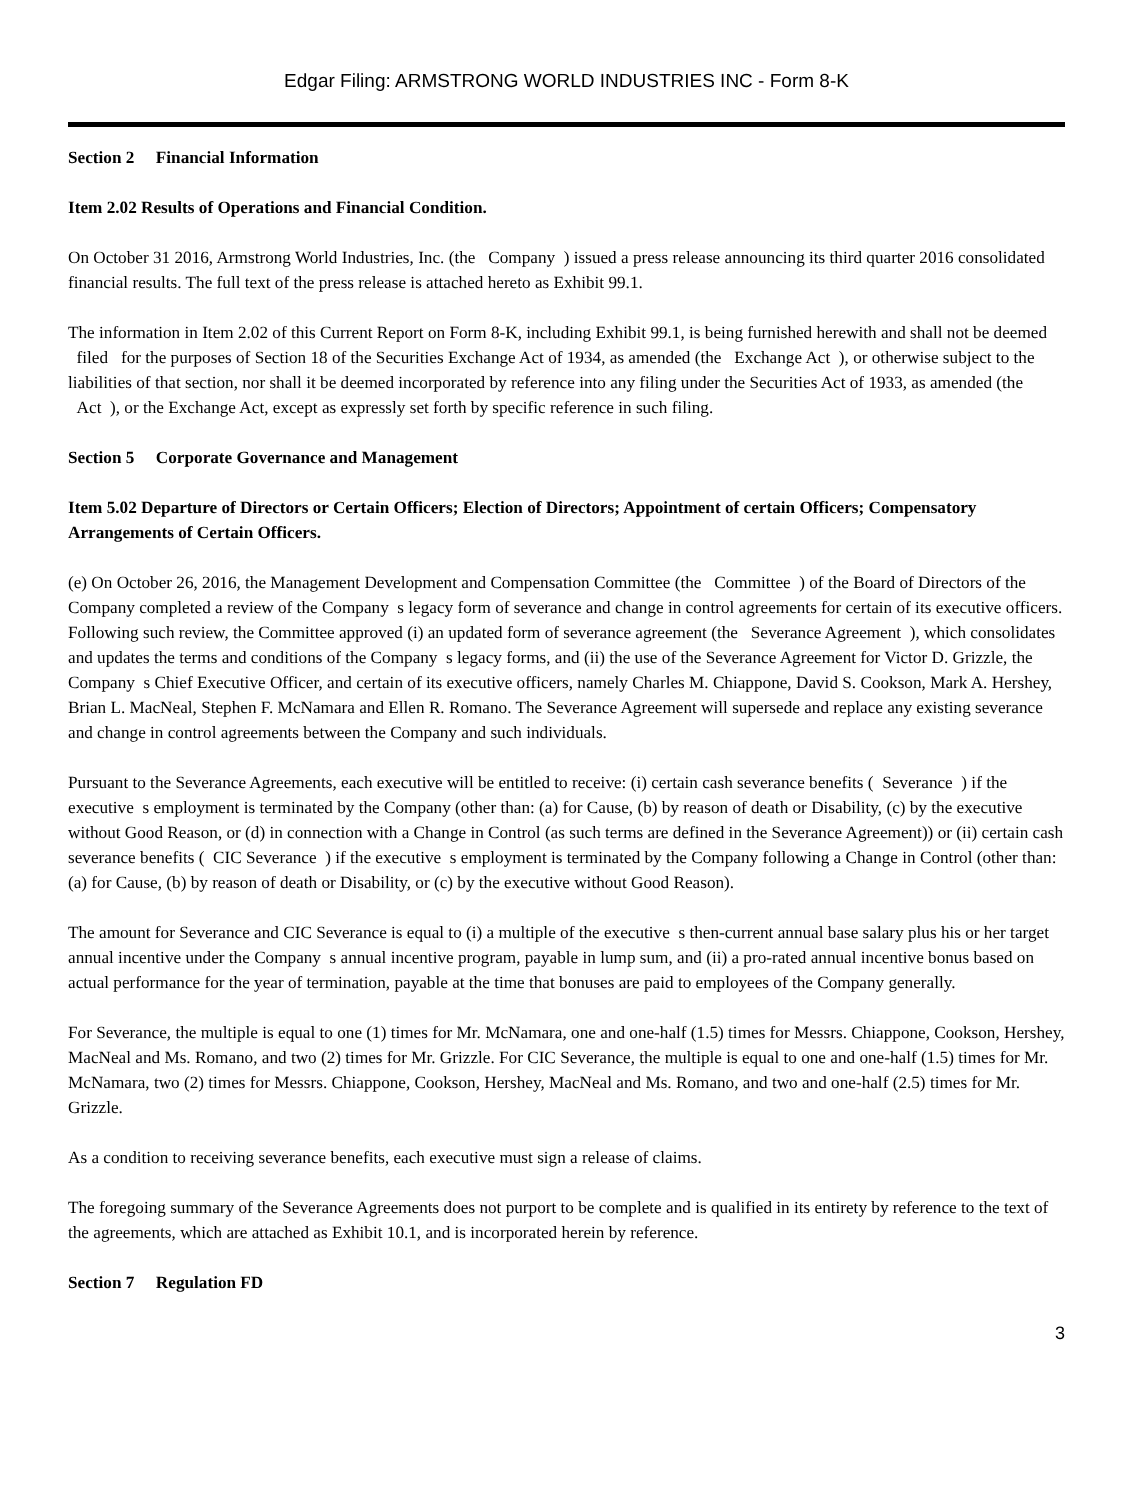Edgar Filing: ARMSTRONG WORLD INDUSTRIES INC - Form 8-K
Section 2 Financial Information
Item 2.02 Results of Operations and Financial Condition.
On October 31 2016, Armstrong World Industries, Inc. (the Company ) issued a press release announcing its third quarter 2016 consolidated financial results. The full text of the press release is attached hereto as Exhibit 99.1.
The information in Item 2.02 of this Current Report on Form 8-K, including Exhibit 99.1, is being furnished herewith and shall not be deemed filed for the purposes of Section 18 of the Securities Exchange Act of 1934, as amended (the Exchange Act ), or otherwise subject to the liabilities of that section, nor shall it be deemed incorporated by reference into any filing under the Securities Act of 1933, as amended (the Act ), or the Exchange Act, except as expressly set forth by specific reference in such filing.
Section 5 Corporate Governance and Management
Item 5.02 Departure of Directors or Certain Officers; Election of Directors; Appointment of certain Officers; Compensatory Arrangements of Certain Officers.
(e) On October 26, 2016, the Management Development and Compensation Committee (the Committee ) of the Board of Directors of the Company completed a review of the Company s legacy form of severance and change in control agreements for certain of its executive officers. Following such review, the Committee approved (i) an updated form of severance agreement (the Severance Agreement ), which consolidates and updates the terms and conditions of the Company s legacy forms, and (ii) the use of the Severance Agreement for Victor D. Grizzle, the Company s Chief Executive Officer, and certain of its executive officers, namely Charles M. Chiappone, David S. Cookson, Mark A. Hershey, Brian L. MacNeal, Stephen F. McNamara and Ellen R. Romano. The Severance Agreement will supersede and replace any existing severance and change in control agreements between the Company and such individuals.
Pursuant to the Severance Agreements, each executive will be entitled to receive: (i) certain cash severance benefits ( Severance ) if the executive s employment is terminated by the Company (other than: (a) for Cause, (b) by reason of death or Disability, (c) by the executive without Good Reason, or (d) in connection with a Change in Control (as such terms are defined in the Severance Agreement)) or (ii) certain cash severance benefits ( CIC Severance ) if the executive s employment is terminated by the Company following a Change in Control (other than: (a) for Cause, (b) by reason of death or Disability, or (c) by the executive without Good Reason).
The amount for Severance and CIC Severance is equal to (i) a multiple of the executive s then-current annual base salary plus his or her target annual incentive under the Company s annual incentive program, payable in lump sum, and (ii) a pro-rated annual incentive bonus based on actual performance for the year of termination, payable at the time that bonuses are paid to employees of the Company generally.
For Severance, the multiple is equal to one (1) times for Mr. McNamara, one and one-half (1.5) times for Messrs. Chiappone, Cookson, Hershey, MacNeal and Ms. Romano, and two (2) times for Mr. Grizzle. For CIC Severance, the multiple is equal to one and one-half (1.5) times for Mr. McNamara, two (2) times for Messrs. Chiappone, Cookson, Hershey, MacNeal and Ms. Romano, and two and one-half (2.5) times for Mr. Grizzle.
As a condition to receiving severance benefits, each executive must sign a release of claims.
The foregoing summary of the Severance Agreements does not purport to be complete and is qualified in its entirety by reference to the text of the agreements, which are attached as Exhibit 10.1, and is incorporated herein by reference.
Section 7 Regulation FD
3